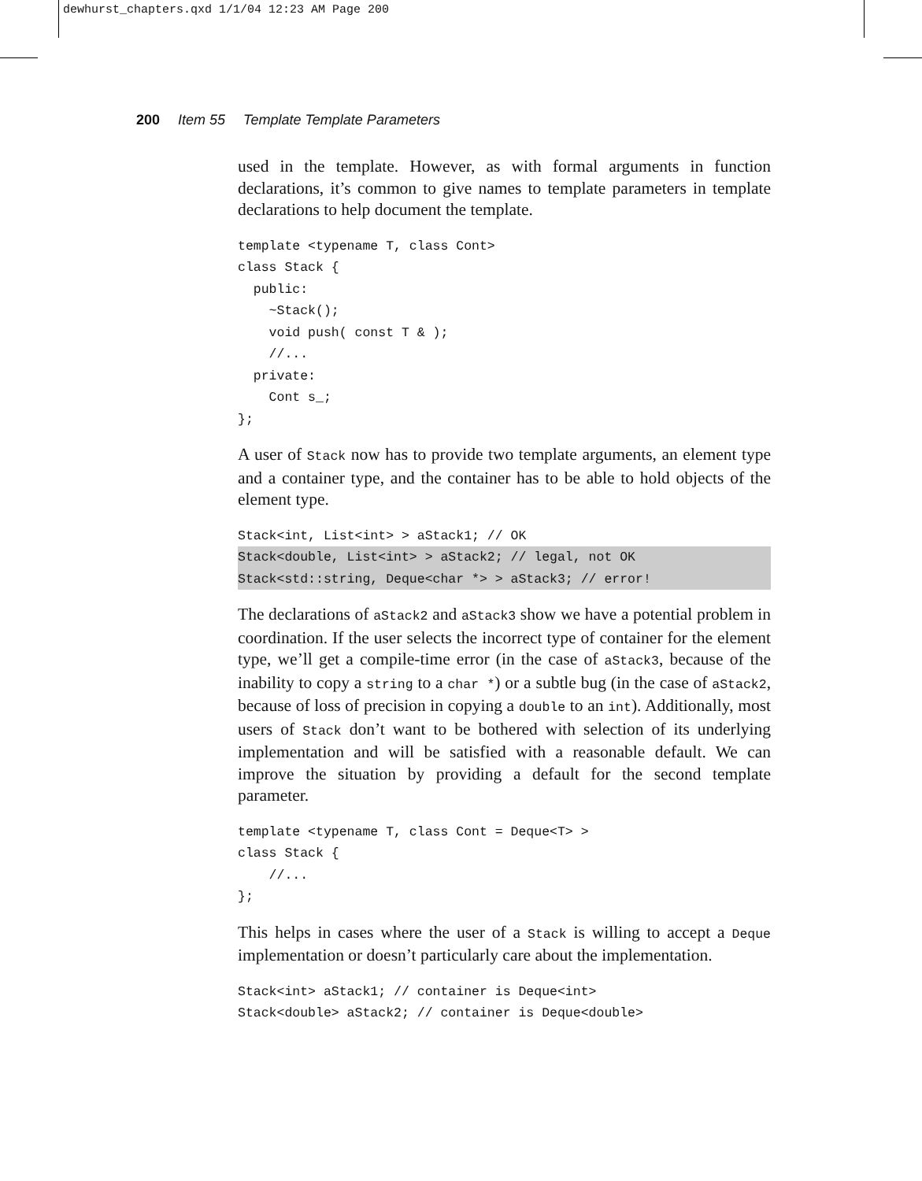dewhurst_chapters.qxd 1/1/04 12:23 AM Page 200
200 Item 55 Template Template Parameters
used in the template. However, as with formal arguments in function declarations, it’s common to give names to template parameters in template declarations to help document the template.
template <typename T, class Cont>
class Stack {
  public:
    ~Stack();
    void push( const T & );
    //...
  private:
    Cont s_;
};
A user of Stack now has to provide two template arguments, an element type and a container type, and the container has to be able to hold objects of the element type.
Stack<int, List<int> > aStack1; // OK
Stack<double, List<int> > aStack2; // legal, not OK
Stack<std::string, Deque<char *> > aStack3; // error!
The declarations of aStack2 and aStack3 show we have a potential problem in coordination. If the user selects the incorrect type of container for the element type, we’ll get a compile-time error (in the case of aStack3, because of the inability to copy a string to a char *) or a subtle bug (in the case of aStack2, because of loss of precision in copying a double to an int). Additionally, most users of Stack don’t want to be bothered with selection of its underlying implementation and will be satisfied with a reasonable default. We can improve the situation by providing a default for the second template parameter.
template <typename T, class Cont = Deque<T> >
class Stack {
    //...
};
This helps in cases where the user of a Stack is willing to accept a Deque implementation or doesn’t particularly care about the implementation.
Stack<int> aStack1; // container is Deque<int>
Stack<double> aStack2; // container is Deque<double>